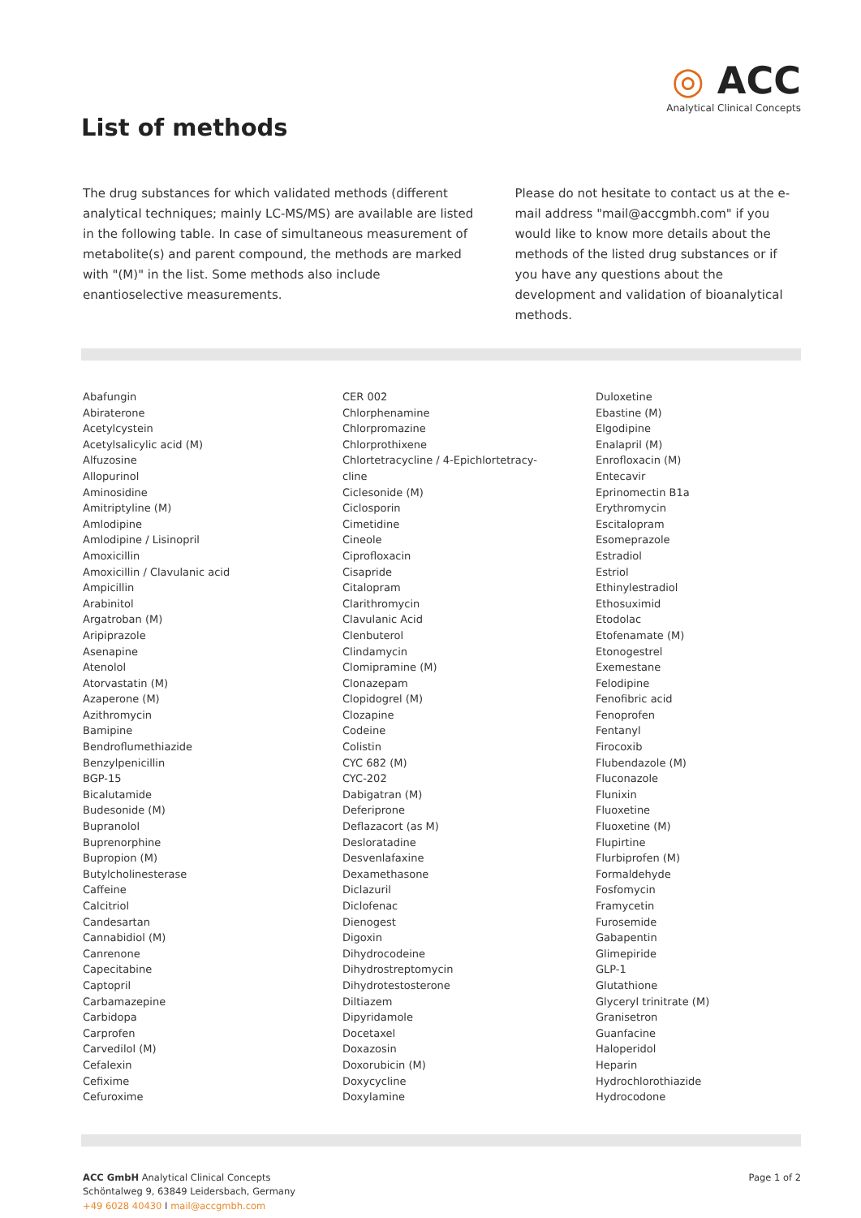◎ ACC
Analytical Clinical Concepts
List of methods
The drug substances for which validated methods (different analytical techniques; mainly LC-MS/MS) are available are listed in the following table. In case of simultaneous measurement of metabolite(s) and parent compound, the methods are marked with "(M)" in the list. Some methods also include enantioselective measurements.
Please do not hesitate to contact us at the e-mail address "mail@accgmbh.com" if you would like to know more details about the methods of the listed drug substances or if you have any questions about the development and validation of bioanalytical methods.
Abafungin
Abiraterone
Acetylcystein
Acetylsalicylic acid (M)
Alfuzosine
Allopurinol
Aminosidine
Amitriptyline (M)
Amlodipine
Amlodipine / Lisinopril
Amoxicillin
Amoxicillin / Clavulanic acid
Ampicillin
Arabinitol
Argatroban (M)
Aripiprazole
Asenapine
Atenolol
Atorvastatin (M)
Azaperone (M)
Azithromycin
Bamipine
Bendroflumethiazide
Benzylpenicillin
BGP-15
Bicalutamide
Budesonide (M)
Bupranolol
Buprenorphine
Bupropion (M)
Butylcholinesterase
Caffeine
Calcitriol
Candesartan
Cannabidiol (M)
Canrenone
Capecitabine
Captopril
Carbamazepine
Carbidopa
Carprofen
Carvedilol (M)
Cefalexin
Cefixime
Cefuroxime
CER 002
Chlorphenamine
Chlorpromazine
Chlorprothixene
Chlortetracycline / 4-Epichlortetracy-
cline
Ciclesonide (M)
Ciclosporin
Cimetidine
Cineole
Ciprofloxacin
Cisapride
Citalopram
Clarithromycin
Clavulanic Acid
Clenbuterol
Clindamycin
Clomipramine (M)
Clonazepam
Clopidogrel (M)
Clozapine
Codeine
Colistin
CYC 682 (M)
CYC-202
Dabigatran (M)
Deferiprone
Deflazacort (as M)
Desloratadine
Desvenlafaxine
Dexamethasone
Diclazuril
Diclofenac
Dienogest
Digoxin
Dihydrocodeine
Dihydrostreptomycin
Dihydrotestosterone
Diltiazem
Dipyridamole
Docetaxel
Doxazosin
Doxorubicin (M)
Doxycycline
Doxylamine
Duloxetine
Ebastine (M)
Elgodipine
Enalapril (M)
Enrofloxacin (M)
Entecavir
Eprinomectin B1a
Erythromycin
Escitalopram
Esomeprazole
Estradiol
Estriol
Ethinylestradiol
Ethosuximid
Etodolac
Etofenamate (M)
Etonogestrel
Exemestane
Felodipine
Fenofibric acid
Fenoprofen
Fentanyl
Firocoxib
Flubendazole (M)
Fluconazole
Flunixin
Fluoxetine
Fluoxetine (M)
Flupirtine
Flurbiprofen (M)
Formaldehyde
Fosfomycin
Framycetin
Furosemide
Gabapentin
Glimepiride
GLP-1
Glutathione
Glyceryl trinitrate (M)
Granisetron
Guanfacine
Haloperidol
Heparin
Hydrochlorothiazide
Hydrocodone
ACC GmbH Analytical Clinical Concepts
Schöntalweg 9, 63849 Leidersbach, Germany
+49 6028 40430 I mail@accgmbh.com
Page 1 of 2